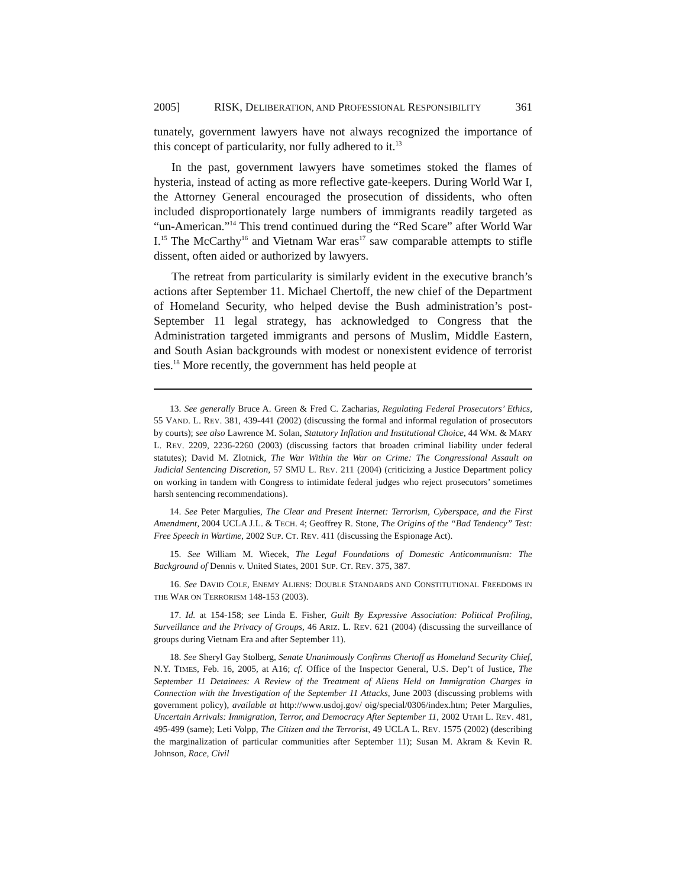2005] RISK, DELIBERATION, AND PROFESSIONAL RESPONSIBILITY 361
tunately, government lawyers have not always recognized the importance of this concept of particularity, nor fully adhered to it.<sup>13</sup>
In the past, government lawyers have sometimes stoked the flames of hysteria, instead of acting as more reflective gate-keepers. During World War I, the Attorney General encouraged the prosecution of dissidents, who often included disproportionately large numbers of immigrants readily targeted as “un-American.”<sup>14</sup> This trend continued during the “Red Scare” after World War I.<sup>15</sup> The McCarthy<sup>16</sup> and Vietnam War eras<sup>17</sup> saw comparable attempts to stifle dissent, often aided or authorized by lawyers.
The retreat from particularity is similarly evident in the executive branch’s actions after September 11. Michael Chertoff, the new chief of the Department of Homeland Security, who helped devise the Bush administration’s post-September 11 legal strategy, has acknowledged to Congress that the Administration targeted immigrants and persons of Muslim, Middle Eastern, and South Asian backgrounds with modest or nonexistent evidence of terrorist ties.<sup>18</sup> More recently, the government has held people at
13. See generally Bruce A. Green & Fred C. Zacharias, Regulating Federal Prosecutors’ Ethics, 55 VAND. L. REV. 381, 439-441 (2002) (discussing the formal and informal regulation of prosecutors by courts); see also Lawrence M. Solan, Statutory Inflation and Institutional Choice, 44 WM. & MARY L. REV. 2209, 2236-2260 (2003) (discussing factors that broaden criminal liability under federal statutes); David M. Zlotnick, The War Within the War on Crime: The Congressional Assault on Judicial Sentencing Discretion, 57 SMU L. REV. 211 (2004) (criticizing a Justice Department policy on working in tandem with Congress to intimidate federal judges who reject prosecutors’ sometimes harsh sentencing recommendations).
14. See Peter Margulies, The Clear and Present Internet: Terrorism, Cyberspace, and the First Amendment, 2004 UCLA J.L. & TECH. 4; Geoffrey R. Stone, The Origins of the “Bad Tendency” Test: Free Speech in Wartime, 2002 SUP. CT. REV. 411 (discussing the Espionage Act).
15. See William M. Wiecek, The Legal Foundations of Domestic Anticommunism: The Background of Dennis v. United States, 2001 SUP. CT. REV. 375, 387.
16. See DAVID COLE, ENEMY ALIENS: DOUBLE STANDARDS AND CONSTITUTIONAL FREEDOMS IN THE WAR ON TERRORISM 148-153 (2003).
17. Id. at 154-158; see Linda E. Fisher, Guilt By Expressive Association: Political Profiling, Surveillance and the Privacy of Groups, 46 ARIZ. L. REV. 621 (2004) (discussing the surveillance of groups during Vietnam Era and after September 11).
18. See Sheryl Gay Stolberg, Senate Unanimously Confirms Chertoff as Homeland Security Chief, N.Y. TIMES, Feb. 16, 2005, at A16; cf. Office of the Inspector General, U.S. Dep’t of Justice, The September 11 Detainees: A Review of the Treatment of Aliens Held on Immigration Charges in Connection with the Investigation of the September 11 Attacks, June 2003 (discussing problems with government policy), available at http://www.usdoj.gov/ oig/special/0306/index.htm; Peter Margulies, Uncertain Arrivals: Immigration, Terror, and Democracy After September 11, 2002 UTAH L. REV. 481, 495-499 (same); Leti Volpp, The Citizen and the Terrorist, 49 UCLA L. REV. 1575 (2002) (describing the marginalization of particular communities after September 11); Susan M. Akram & Kevin R. Johnson, Race, Civil